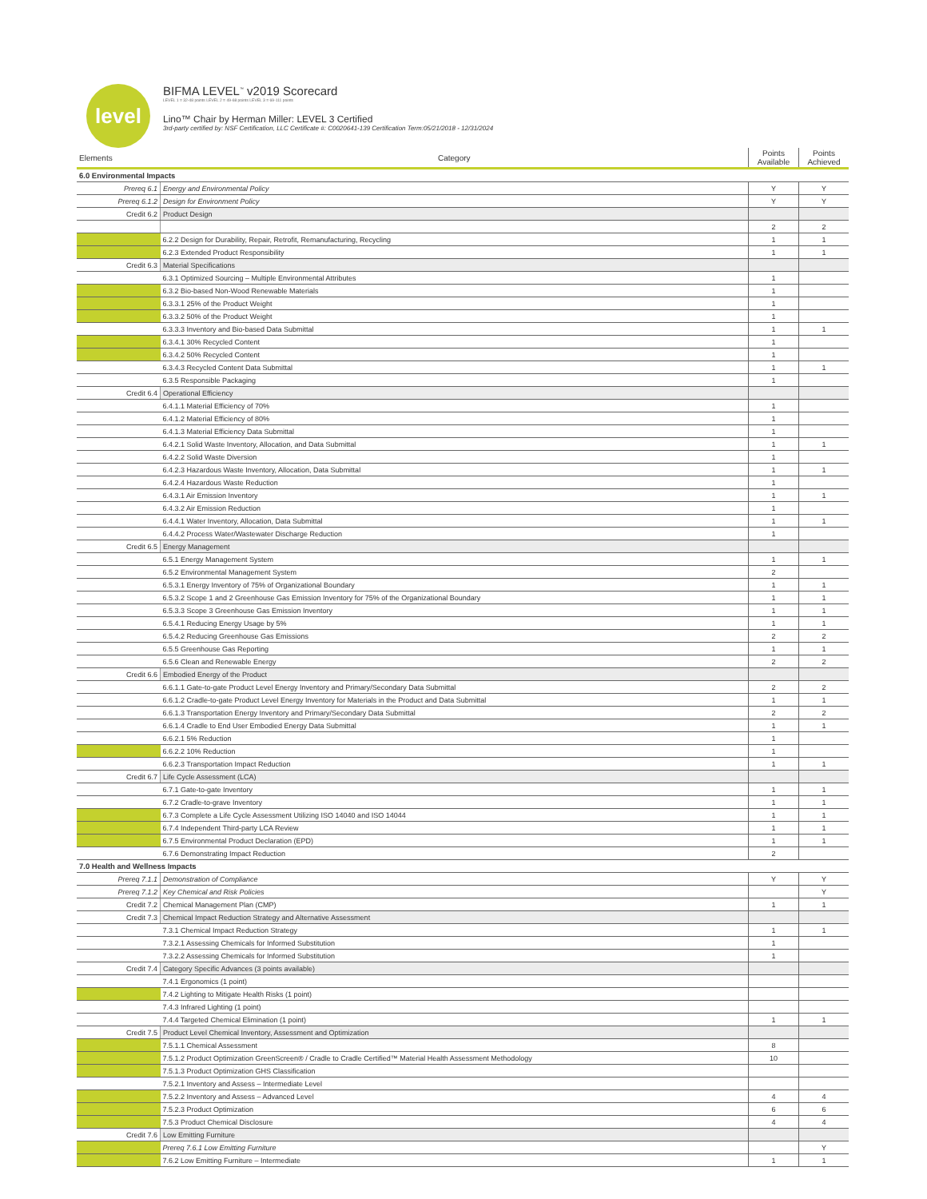level
BIFMA LEVEL<sup>™</sup> v2019 Scorecard
LEVEL 1 = 32-48 points LEVEL 2 = 49-68 points LEVEL 3 = 69-111 points
Lino™ Chair by Herman Miller: LEVEL 3 Certified
3rd-party certified by: NSF Certification, LLC Certificate #: C0020641-139 Certification Term:05/21/2018 - 12/31/2024
| Elements | Category | Points Available | Points Achieved |
| --- | --- | --- | --- |
| 6.0 Environmental Impacts | | | |
| Prereq 6.1 | Energy and Environmental Policy | Y | Y |
| Prereq 6.1.2 | Design for Environment Policy | Y | Y |
| Credit 6.2 | Product Design | | |
| | | 2 | 2 |
| | 6.2.2 Design for Durability, Repair, Retrofit, Remanufacturing, Recycling | 1 | 1 |
| | 6.2.3 Extended Product Responsibility | 1 | 1 |
| Credit 6.3 | Material Specifications | | |
| | 6.3.1 Optimized Sourcing – Multiple Environmental Attributes | 1 | |
| | 6.3.2 Bio-based Non-Wood Renewable Materials | 1 | |
| | 6.3.3.1 25% of the Product Weight | 1 | |
| | 6.3.3.2 50% of the Product Weight | 1 | |
| | 6.3.3.3 Inventory and Bio-based Data Submittal | 1 | 1 |
| | 6.3.4.1 30% Recycled Content | 1 | |
| | 6.3.4.2 50% Recycled Content | 1 | |
| | 6.3.4.3 Recycled Content Data Submittal | 1 | 1 |
| | 6.3.5 Responsible Packaging | 1 | |
| Credit 6.4 | Operational Efficiency | | |
| | 6.4.1.1 Material Efficiency of 70% | 1 | |
| | 6.4.1.2 Material Efficiency of 80% | 1 | |
| | 6.4.1.3 Material Efficiency Data Submittal | 1 | |
| | 6.4.2.1 Solid Waste Inventory, Allocation, and Data Submittal | 1 | 1 |
| | 6.4.2.2 Solid Waste Diversion | 1 | |
| | 6.4.2.3 Hazardous Waste Inventory, Allocation, Data Submittal | 1 | 1 |
| | 6.4.2.4 Hazardous Waste Reduction | 1 | |
| | 6.4.3.1 Air Emission Inventory | 1 | 1 |
| | 6.4.3.2 Air Emission Reduction | 1 | |
| | 6.4.4.1 Water Inventory, Allocation, Data Submittal | 1 | 1 |
| | 6.4.4.2 Process Water/Wastewater Discharge Reduction | 1 | |
| Credit 6.5 | Energy Management | | |
| | 6.5.1 Energy Management System | 1 | 1 |
| | 6.5.2 Environmental Management System | 2 | |
| | 6.5.3.1 Energy Inventory of 75% of Organizational Boundary | 1 | 1 |
| | 6.5.3.2 Scope 1 and 2 Greenhouse Gas Emission Inventory for 75% of the Organizational Boundary | 1 | 1 |
| | 6.5.3.3 Scope 3 Greenhouse Gas Emission Inventory | 1 | 1 |
| | 6.5.4.1 Reducing Energy Usage by 5% | 1 | 1 |
| | 6.5.4.2 Reducing Greenhouse Gas Emissions | 2 | 2 |
| | 6.5.5 Greenhouse Gas Reporting | 1 | 1 |
| | 6.5.6 Clean and Renewable Energy | 2 | 2 |
| Credit 6.6 | Embodied Energy of the Product | | |
| | 6.6.1.1 Gate-to-gate Product Level Energy Inventory and Primary/Secondary Data Submittal | 2 | 2 |
| | 6.6.1.2 Cradle-to-gate Product Level Energy Inventory for Materials in the Product and Data Submittal | 1 | 1 |
| | 6.6.1.3 Transportation Energy Inventory and Primary/Secondary Data Submittal | 2 | 2 |
| | 6.6.1.4 Cradle to End User Embodied Energy Data Submittal | 1 | 1 |
| | 6.6.2.1 5% Reduction | 1 | |
| | 6.6.2.2 10% Reduction | 1 | |
| | 6.6.2.3 Transportation Impact Reduction | 1 | 1 |
| Credit 6.7 | Life Cycle Assessment (LCA) | | |
| | 6.7.1 Gate-to-gate Inventory | 1 | 1 |
| | 6.7.2 Cradle-to-grave Inventory | 1 | 1 |
| | 6.7.3 Complete a Life Cycle Assessment Utilizing ISO 14040 and ISO 14044 | 1 | 1 |
| | 6.7.4 Independent Third-party LCA Review | 1 | 1 |
| | 6.7.5 Environmental Product Declaration (EPD) | 1 | 1 |
| | 6.7.6 Demonstrating Impact Reduction | 2 | |
| 7.0 Health and Wellness Impacts | | | |
| Prereq 7.1.1 | Demonstration of Compliance | Y | Y |
| Prereq 7.1.2 | Key Chemical and Risk Policies | | Y |
| Credit 7.2 | Chemical Management Plan (CMP) | 1 | 1 |
| Credit 7.3 | Chemical Impact Reduction Strategy and Alternative Assessment | | |
| | 7.3.1 Chemical Impact Reduction Strategy | 1 | 1 |
| | 7.3.2.1 Assessing Chemicals for Informed Substitution | 1 | |
| | 7.3.2.2 Assessing Chemicals for Informed Substitution | 1 | |
| Credit 7.4 | Category Specific Advances (3 points available) | | |
| | 7.4.1 Ergonomics (1 point) | | |
| | 7.4.2 Lighting to Mitigate Health Risks (1 point) | | |
| | 7.4.3 Infrared Lighting (1 point) | | |
| | 7.4.4 Targeted Chemical Elimination (1 point) | 1 | 1 |
| Credit 7.5 | Product Level Chemical Inventory, Assessment and Optimization | | |
| | 7.5.1.1 Chemical Assessment | 8 | |
| | 7.5.1.2 Product Optimization GreenScreen® / Cradle to Cradle Certified™ Material Health Assessment Methodology | 10 | |
| | 7.5.1.3 Product Optimization GHS Classification | | |
| | 7.5.2.1 Inventory and Assess – Intermediate Level | | |
| | 7.5.2.2 Inventory and Assess – Advanced Level | 4 | 4 |
| | 7.5.2.3 Product Optimization | 6 | 6 |
| | 7.5.3 Product Chemical Disclosure | 4 | 4 |
| Credit 7.6 | Low Emitting Furniture | | |
| | Prereq 7.6.1 Low Emitting Furniture | | Y |
| | 7.6.2 Low Emitting Furniture – Intermediate | 1 | 1 |